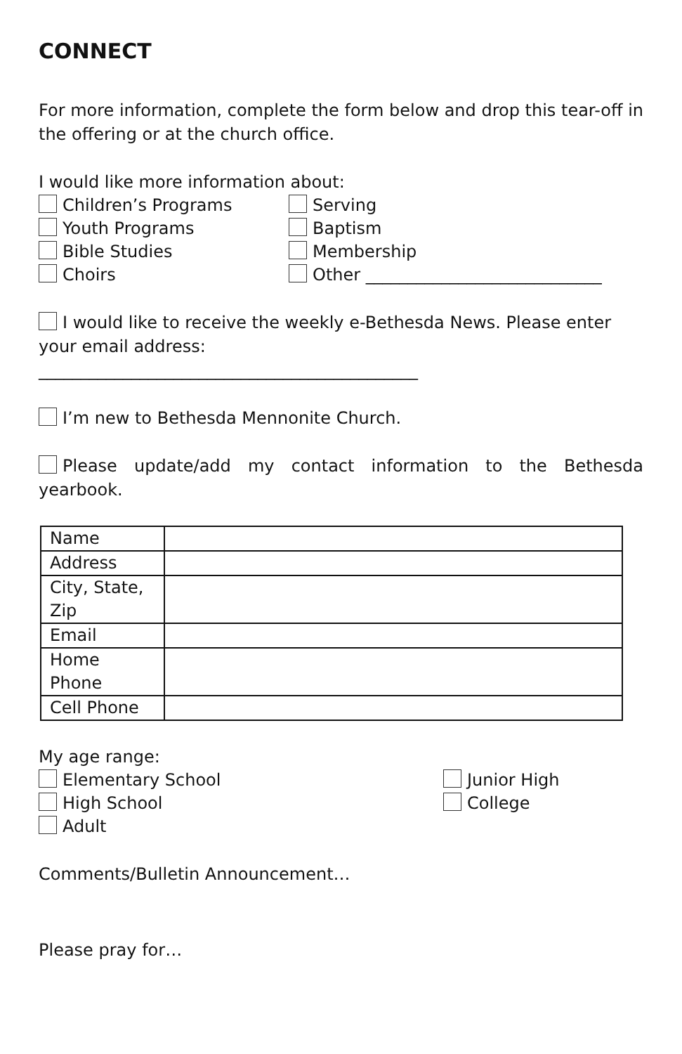CONNECT
For more information, complete the form below and drop this tear-off in the offering or at the church office.
I would like more information about:
Children’s Programs Serving
Youth Programs Baptism
Bible Studies Membership
Choirs Other ____________________________
I would like to receive the weekly e-Bethesda News. Please enter your email address:
_____________________________________________
I’m new to Bethesda Mennonite Church.
Please update/add my contact information to the Bethesda yearbook.
| Name | |
| Address | |
| City, State, Zip | |
| Email | |
| Home Phone | |
| Cell Phone | |
My age range:
Elementary School Junior High
High School College
Adult
Comments/Bulletin Announcement…
Please pray for…